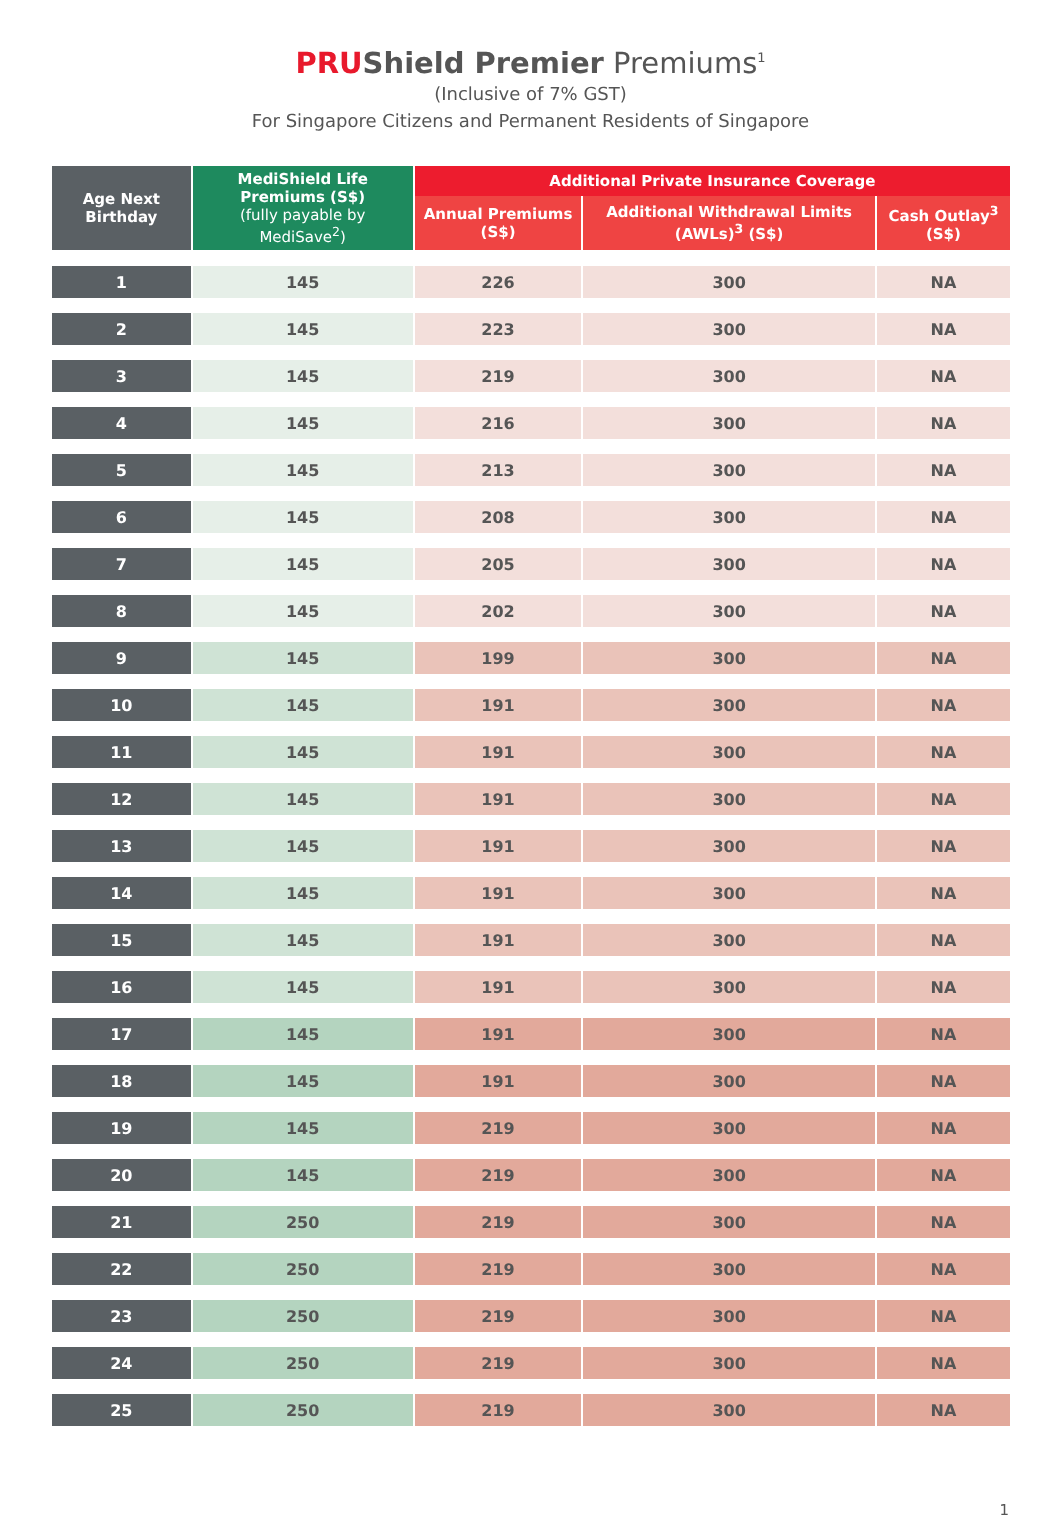PRU Shield Premier Premiums<sup>1</sup>
(Inclusive of 7% GST)
For Singapore Citizens and Permanent Residents of Singapore
| Age Next Birthday | MediShield Life Premiums (S$) (fully payable by MediSave<sup>2</sup>) | Additional Private Insurance Coverage | | |
| --- | --- | --- | --- | --- |
| | | Annual Premiums (S$) | Additional Withdrawal Limits (AWLs)<sup>3</sup> (S$) | Cash Outlay<sup>3</sup> (S$) |
| 1 | 145 | 226 | 300 | NA |
| 2 | 145 | 223 | 300 | NA |
| 3 | 145 | 219 | 300 | NA |
| 4 | 145 | 216 | 300 | NA |
| 5 | 145 | 213 | 300 | NA |
| 6 | 145 | 208 | 300 | NA |
| 7 | 145 | 205 | 300 | NA |
| 8 | 145 | 202 | 300 | NA |
| 9 | 145 | 199 | 300 | NA |
| 10 | 145 | 191 | 300 | NA |
| 11 | 145 | 191 | 300 | NA |
| 12 | 145 | 191 | 300 | NA |
| 13 | 145 | 191 | 300 | NA |
| 14 | 145 | 191 | 300 | NA |
| 15 | 145 | 191 | 300 | NA |
| 16 | 145 | 191 | 300 | NA |
| 17 | 145 | 191 | 300 | NA |
| 18 | 145 | 191 | 300 | NA |
| 19 | 145 | 219 | 300 | NA |
| 20 | 145 | 219 | 300 | NA |
| 21 | 250 | 219 | 300 | NA |
| 22 | 250 | 219 | 300 | NA |
| 23 | 250 | 219 | 300 | NA |
| 24 | 250 | 219 | 300 | NA |
| 25 | 250 | 219 | 300 | NA |
1